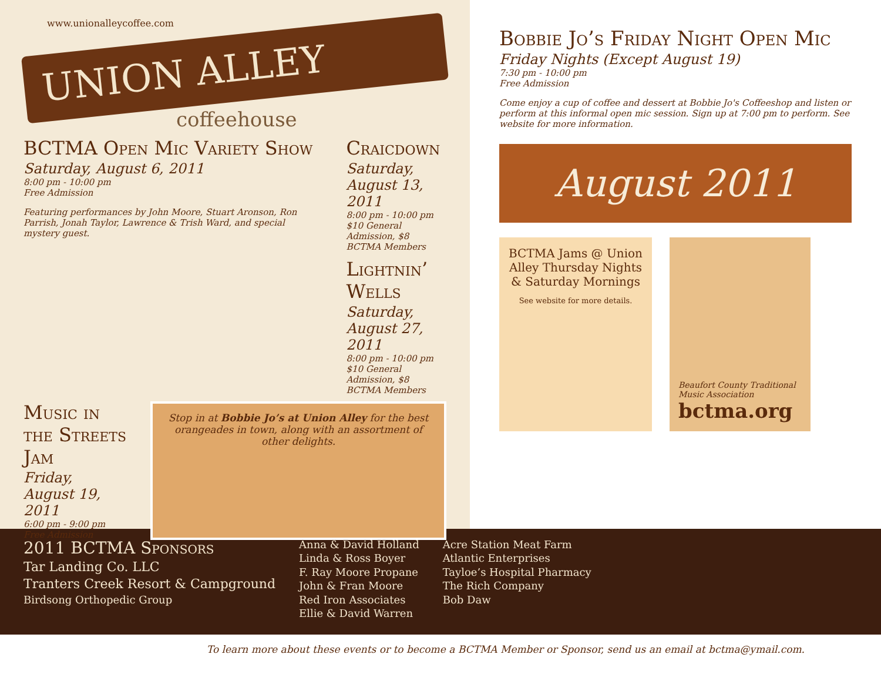www.unionalleycoffee.com
UNION ALLEY
coffeehouse
BCTMA Open Mic Variety Show
Saturday, August 6, 2011
8:00 pm - 10:00 pm
Free Admission
Featuring performances by John Moore, Stuart Aronson, Ron Parrish, Jonah Taylor, Lawrence & Trish Ward, and special mystery guest.
Craicdown
Saturday, August 13, 2011
8:00 pm - 10:00 pm
$10 General Admission, $8 BCTMA Members
Lightnin’ Wells
Saturday, August 27, 2011
8:00 pm - 10:00 pm
$10 General Admission, $8 BCTMA Members
Music in the Streets Jam
Friday, August 19, 2011
6:00 pm - 9:00 pm
Free Admission
Stop in at Bobbie Jo’s at Union Alley for the best orangeades in town, along with an assortment of other delights.
Bobbie Jo’s Friday Night Open Mic
Friday Nights (Except August 19)
7:30 pm - 10:00 pm
Free Admission
Come enjoy a cup of coffee and dessert at Bobbie Jo's Coffeeshop and listen or perform at this informal open mic session. Sign up at 7:00 pm to perform. See website for more information.
August 2011
BCTMA Jams @ Union Alley Thursday Nights & Saturday Mornings
See website for more details.
Beaufort County Traditional Music Association
bctma.org
2011 BCTMA Sponsors
Tar Landing Co. LLC
Tranters Creek Resort & Campground
Birdsong Orthopedic Group
Anna & David Holland
Linda & Ross Boyer
F. Ray Moore Propane
John & Fran Moore
Red Iron Associates
Ellie & David Warren
Acre Station Meat Farm
Atlantic Enterprises
Tayloe’s Hospital Pharmacy
The Rich Company
Bob Daw
To learn more about these events or to become a BCTMA Member or Sponsor, send us an email at bctma@ymail.com.